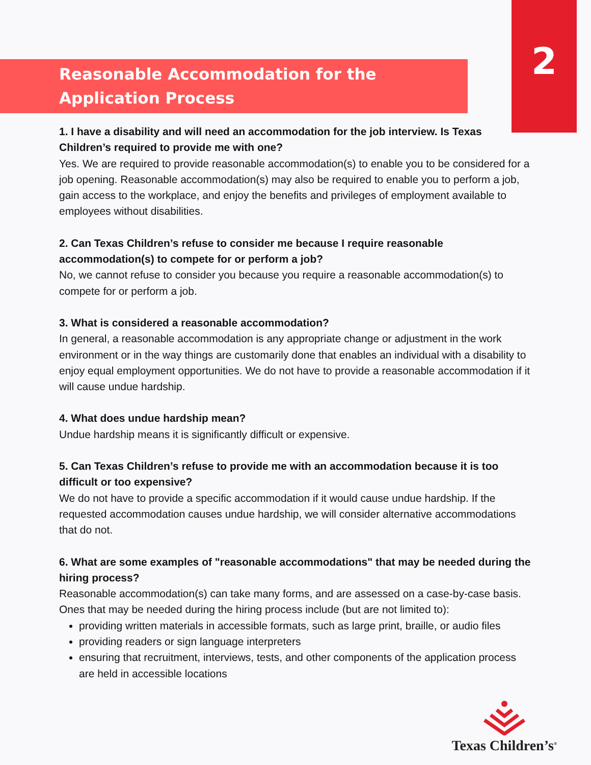2
Reasonable Accommodation for the
Application Process
1. I have a disability and will need an accommodation for the job interview. Is Texas Children’s required to provide me with one?
Yes. We are required to provide reasonable accommodation(s) to enable you to be considered for a job opening. Reasonable accommodation(s) may also be required to enable you to perform a job, gain access to the workplace, and enjoy the benefits and privileges of employment available to employees without disabilities.
2. Can Texas Children’s refuse to consider me because I require reasonable accommodation(s) to compete for or perform a job?
No, we cannot refuse to consider you because you require a reasonable accommodation(s) to compete for or perform a job.
3. What is considered a reasonable accommodation?
In general, a reasonable accommodation is any appropriate change or adjustment in the work environment or in the way things are customarily done that enables an individual with a disability to enjoy equal employment opportunities. We do not have to provide a reasonable accommodation if it will cause undue hardship.
4. What does undue hardship mean?
Undue hardship means it is significantly difficult or expensive.
5. Can Texas Children’s refuse to provide me with an accommodation because it is too difficult or too expensive?
We do not have to provide a specific accommodation if it would cause undue hardship. If the requested accommodation causes undue hardship, we will consider alternative accommodations that do not.
6. What are some examples of "reasonable accommodations" that may be needed during the hiring process?
Reasonable accommodation(s) can take many forms, and are assessed on a case-by-case basis. Ones that may be needed during the hiring process include (but are not limited to):
providing written materials in accessible formats, such as large print, braille, or audio files
providing readers or sign language interpreters
ensuring that recruitment, interviews, tests, and other components of the application process are held in accessible locations
Texas Children’s<sup>®</sup>